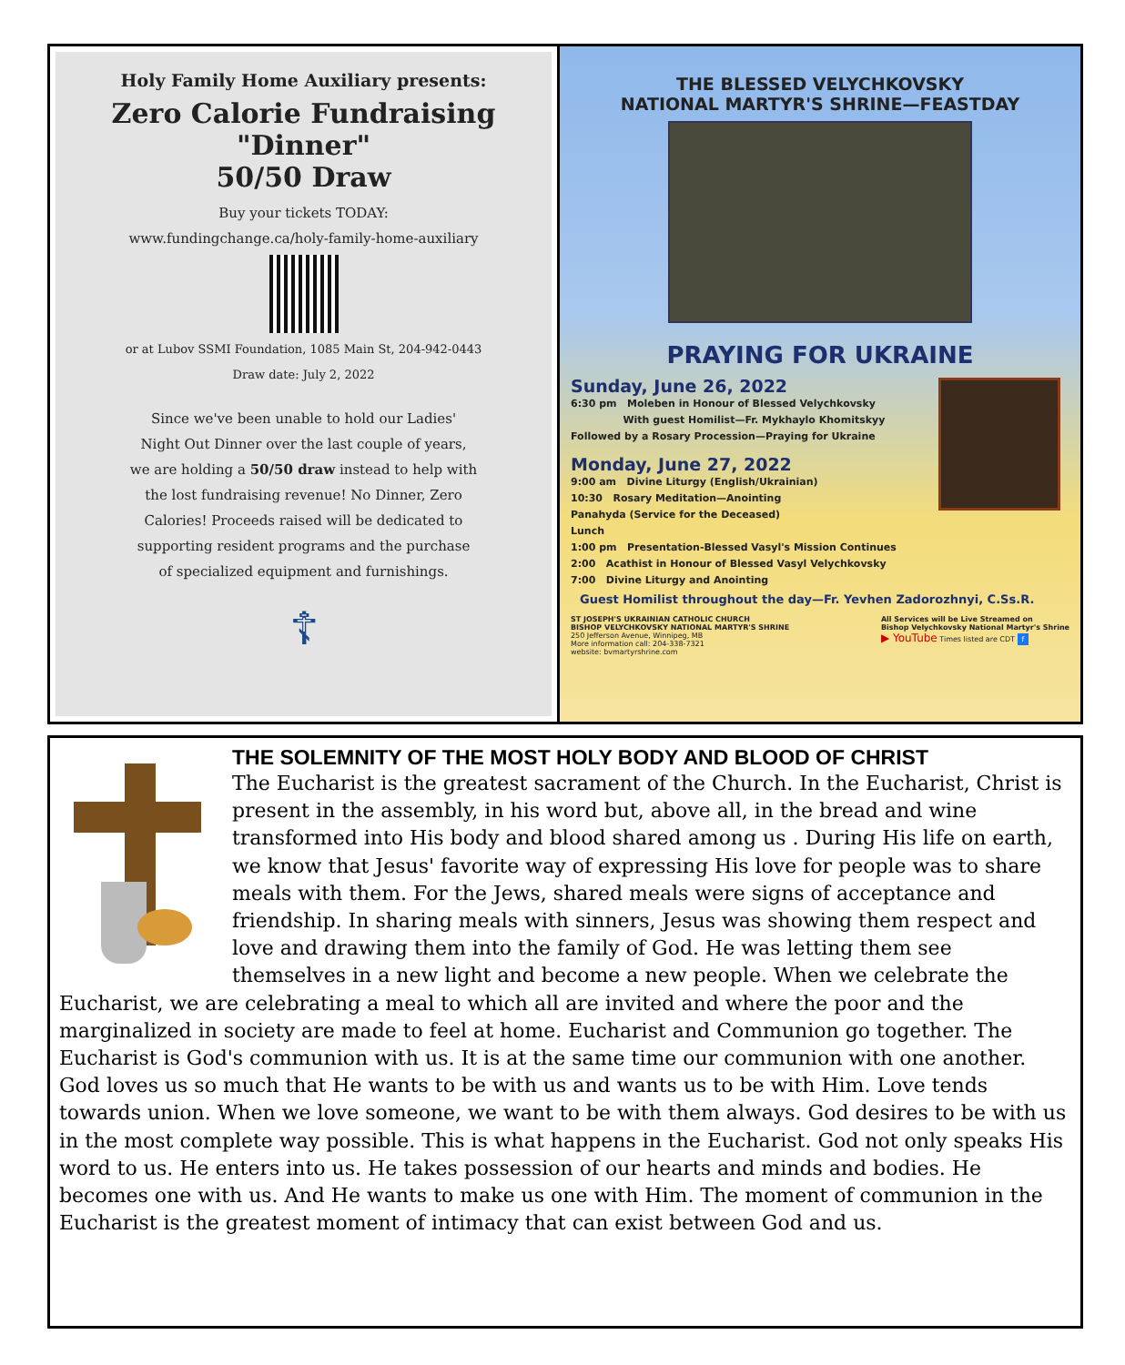Holy Family Home Auxiliary presents:
Zero Calorie Fundraising "Dinner"
50/50 Draw
Buy your tickets TODAY:
www.fundingchange.ca/holy-family-home-auxiliary
or at Lubov SSMI Foundation, 1085 Main St, 204-942-0443
Draw date: July 2, 2022
Since we've been unable to hold our Ladies'
Night Out Dinner over the last couple of years,
we are holding a 50/50 draw instead to help with
the lost fundraising revenue! No Dinner, Zero
Calories! Proceeds raised will be dedicated to
supporting resident programs and the purchase
of specialized equipment and furnishings.
☦
THE BLESSED VELYCHKOVSKY
NATIONAL MARTYR'S SHRINE—FEASTDAY
PRAYING FOR UKRAINE
Sunday, June 26, 2022
6:30 pm Moleben in Honour of Blessed Velychkovsky
With guest Homilist—Fr. Mykhaylo Khomitskyy
Followed by a Rosary Procession—Praying for Ukraine
Monday, June 27, 2022
9:00 am Divine Liturgy (English/Ukrainian)
10:30 Rosary Meditation—Anointing
Panahyda (Service for the Deceased)
Lunch
1:00 pm Presentation-Blessed Vasyl's Mission Continues
2:00 Acathist in Honour of Blessed Vasyl Velychkovsky
7:00 Divine Liturgy and Anointing
Guest Homilist throughout the day—Fr. Yevhen Zadorozhnyi, C.Ss.R.
ST JOSEPH'S UKRAINIAN CATHOLIC CHURCH
BISHOP VELYCHKOVSKY NATIONAL MARTYR'S SHRINE
250 Jefferson Avenue, Winnipeg, MB
More information call: 204-338-7321
website: bvmartyrshrine.com
All Services will be Live Streamed on
Bishop Velychkovsky National Martyr's Shrine
▶ YouTube Times listed are CDT f
THE SOLEMNITY OF THE MOST HOLY BODY AND BLOOD OF CHRIST
The Eucharist is the greatest sacrament of the Church. In the Eucharist, Christ is present in the assembly, in his word but, above all, in the bread and wine transformed into His body and blood shared among us . During His life on earth, we know that Jesus' favorite way of expressing His love for people was to share meals with them. For the Jews, shared meals were signs of acceptance and friendship. In sharing meals with sinners, Jesus was showing them respect and love and drawing them into the family of God. He was letting them see themselves in a new light and become a new people. When we celebrate the Eucharist, we are celebrating a meal to which all are invited and where the poor and the marginalized in society are made to feel at home. Eucharist and Communion go together. The Eucharist is God's communion with us. It is at the same time our communion with one another. God loves us so much that He wants to be with us and wants us to be with Him. Love tends towards union. When we love someone, we want to be with them always. God desires to be with us in the most complete way possible. This is what happens in the Eucharist. God not only speaks His word to us. He enters into us. He takes possession of our hearts and minds and bodies. He becomes one with us. And He wants to make us one with Him. The moment of communion in the Eucharist is the greatest moment of intimacy that can exist between God and us.